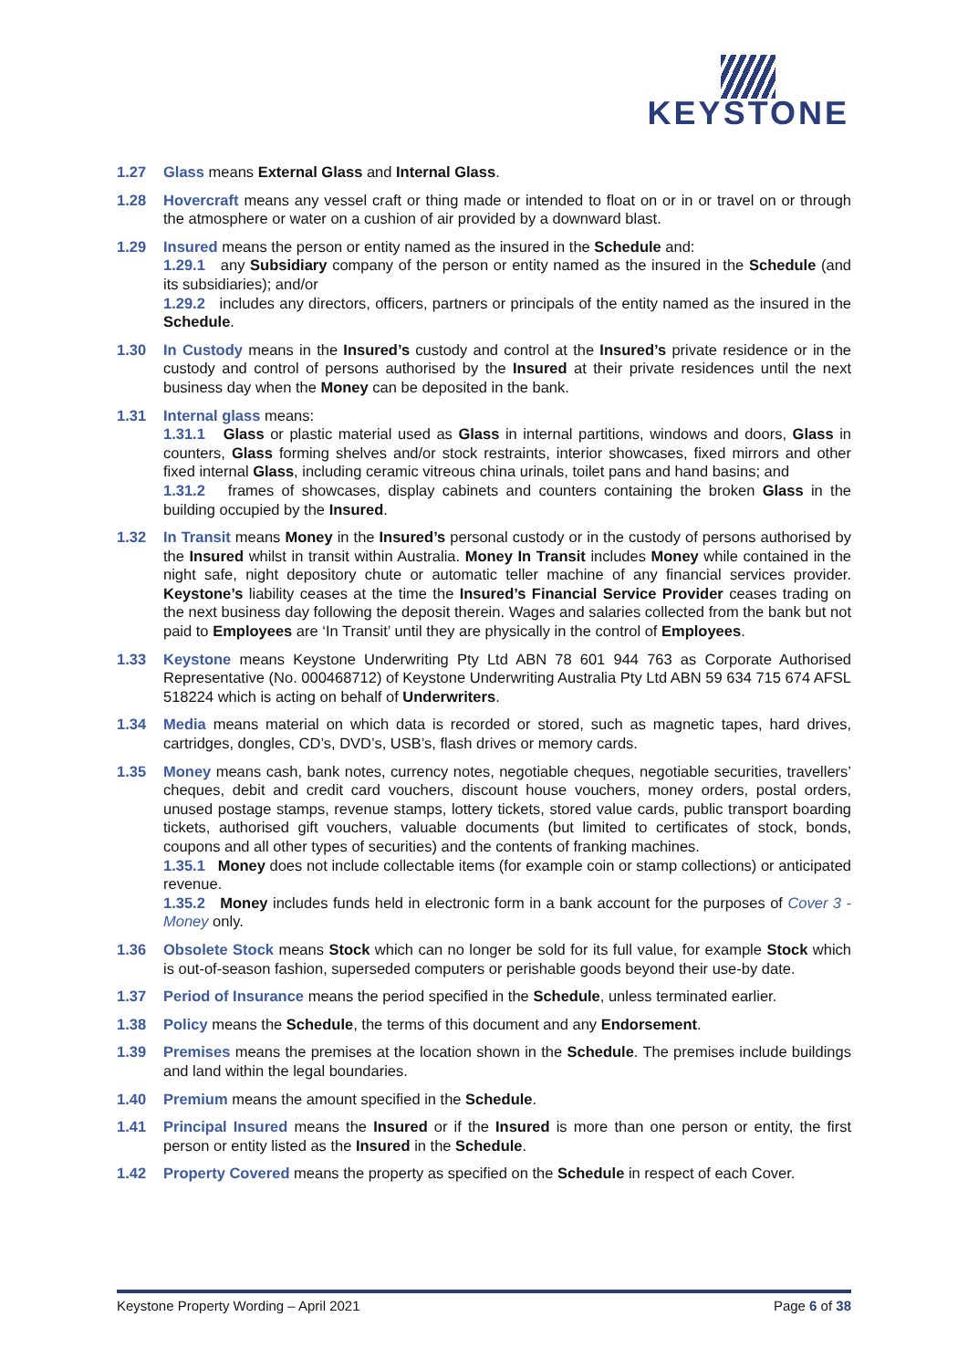KEYSTONE
1.27 Glass means External Glass and Internal Glass.
1.28 Hovercraft means any vessel craft or thing made or intended to float on or in or travel on or through the atmosphere or water on a cushion of air provided by a downward blast.
1.29 Insured means the person or entity named as the insured in the Schedule and:
1.29.1 any Subsidiary company of the person or entity named as the insured in the Schedule (and its subsidiaries); and/or
1.29.2 includes any directors, officers, partners or principals of the entity named as the insured in the Schedule.
1.30 In Custody means in the Insured’s custody and control at the Insured’s private residence or in the custody and control of persons authorised by the Insured at their private residences until the next business day when the Money can be deposited in the bank.
1.31 Internal glass means:
1.31.1 Glass or plastic material used as Glass in internal partitions, windows and doors, Glass in counters, Glass forming shelves and/or stock restraints, interior showcases, fixed mirrors and other fixed internal Glass, including ceramic vitreous china urinals, toilet pans and hand basins; and
1.31.2 frames of showcases, display cabinets and counters containing the broken Glass in the building occupied by the Insured.
1.32 In Transit means Money in the Insured’s personal custody or in the custody of persons authorised by the Insured whilst in transit within Australia. Money In Transit includes Money while contained in the night safe, night depository chute or automatic teller machine of any financial services provider. Keystone’s liability ceases at the time the Insured’s Financial Service Provider ceases trading on the next business day following the deposit therein. Wages and salaries collected from the bank but not paid to Employees are ‘In Transit’ until they are physically in the control of Employees.
1.33 Keystone means Keystone Underwriting Pty Ltd ABN 78 601 944 763 as Corporate Authorised Representative (No. 000468712) of Keystone Underwriting Australia Pty Ltd ABN 59 634 715 674 AFSL 518224 which is acting on behalf of Underwriters.
1.34 Media means material on which data is recorded or stored, such as magnetic tapes, hard drives, cartridges, dongles, CD’s, DVD’s, USB’s, flash drives or memory cards.
1.35 Money means cash, bank notes, currency notes, negotiable cheques, negotiable securities, travellers’ cheques, debit and credit card vouchers, discount house vouchers, money orders, postal orders, unused postage stamps, revenue stamps, lottery tickets, stored value cards, public transport boarding tickets, authorised gift vouchers, valuable documents (but limited to certificates of stock, bonds, coupons and all other types of securities) and the contents of franking machines.
1.35.1 Money does not include collectable items (for example coin or stamp collections) or anticipated revenue.
1.35.2 Money includes funds held in electronic form in a bank account for the purposes of Cover 3 - Money only.
1.36 Obsolete Stock means Stock which can no longer be sold for its full value, for example Stock which is out-of-season fashion, superseded computers or perishable goods beyond their use-by date.
1.37 Period of Insurance means the period specified in the Schedule, unless terminated earlier.
1.38 Policy means the Schedule, the terms of this document and any Endorsement.
1.39 Premises means the premises at the location shown in the Schedule. The premises include buildings and land within the legal boundaries.
1.40 Premium means the amount specified in the Schedule.
1.41 Principal Insured means the Insured or if the Insured is more than one person or entity, the first person or entity listed as the Insured in the Schedule.
1.42 Property Covered means the property as specified on the Schedule in respect of each Cover.
Keystone Property Wording – April 2021 Page 6 of 38